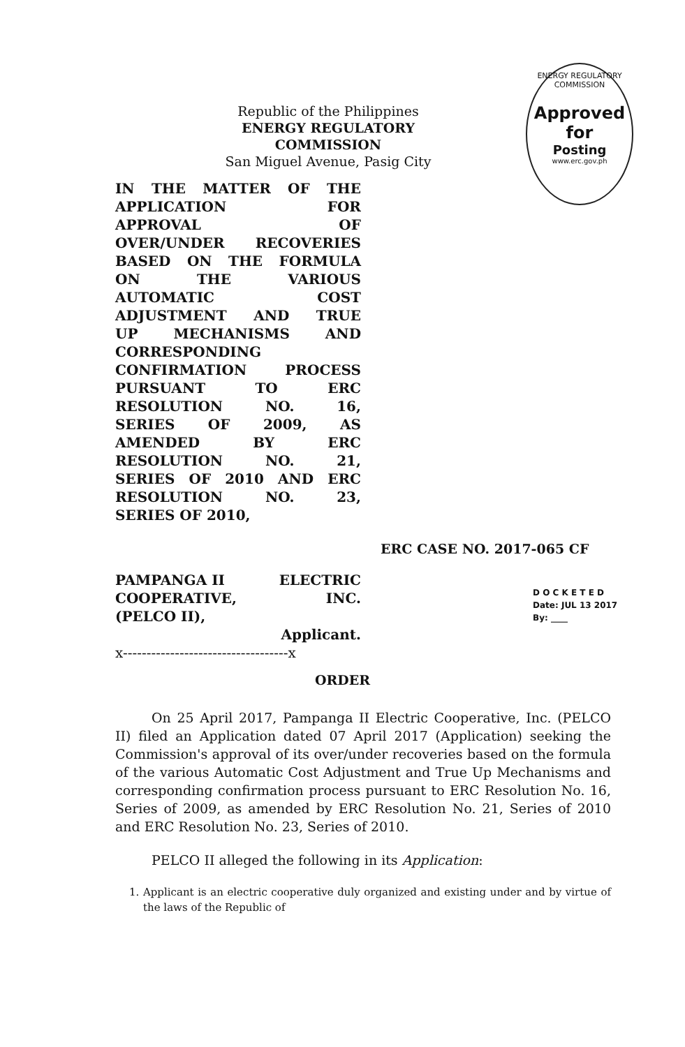Republic of the Philippines
ENERGY REGULATORY COMMISSION
San Miguel Avenue, Pasig City
ENERGY REGULATORY COMMISSION
Approved for
Posting
www.erc.gov.ph
IN THE MATTER OF THE
APPLICATION FOR
APPROVAL OF
OVER/UNDER RECOVERIES
BASED ON THE FORMULA
ON THE VARIOUS
AUTOMATIC COST
ADJUSTMENT AND TRUE
UP MECHANISMS AND
CORRESPONDING
CONFIRMATION PROCESS
PURSUANT TO ERC
RESOLUTION NO. 16,
SERIES OF 2009, AS
AMENDED BY ERC
RESOLUTION NO. 21,
SERIES OF 2010 AND ERC
RESOLUTION NO. 23,
SERIES OF 2010,
ERC CASE NO. 2017-065 CF
PAMPANGA II ELECTRIC
COOPERATIVE, INC.
(PELCO II),
Applicant.
x-----------------------------------x
D O C K E T E D
Date: JUL 13 2017
By: ____
ORDER
On 25 April 2017, Pampanga II Electric Cooperative, Inc. (PELCO II) filed an Application dated 07 April 2017 (Application) seeking the Commission's approval of its over/under recoveries based on the formula of the various Automatic Cost Adjustment and True Up Mechanisms and corresponding confirmation process pursuant to ERC Resolution No. 16, Series of 2009, as amended by ERC Resolution No. 21, Series of 2010 and ERC Resolution No. 23, Series of 2010.
PELCO II alleged the following in its Application:
1. Applicant is an electric cooperative duly organized and existing under and by virtue of the laws of the Republic of